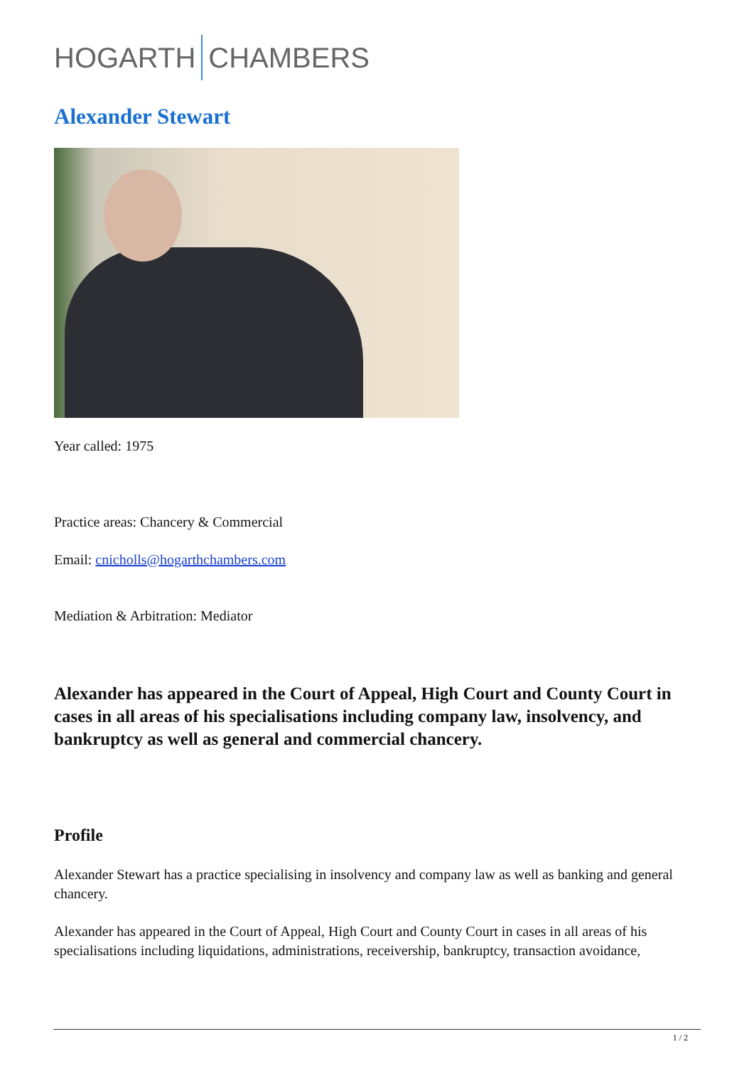HOGARTH CHAMBERS
Alexander Stewart
Year called: 1975
Practice areas: Chancery & Commercial
Email: cnicholls@hogarthchambers.com
Mediation & Arbitration: Mediator
Alexander has appeared in the Court of Appeal, High Court and County Court in cases in all areas of his specialisations including company law, insolvency, and bankruptcy as well as general and commercial chancery.
Profile
Alexander Stewart has a practice specialising in insolvency and company law as well as banking and general chancery.
Alexander has appeared in the Court of Appeal, High Court and County Court in cases in all areas of his specialisations including liquidations, administrations, receivership, bankruptcy, transaction avoidance,
1 / 2